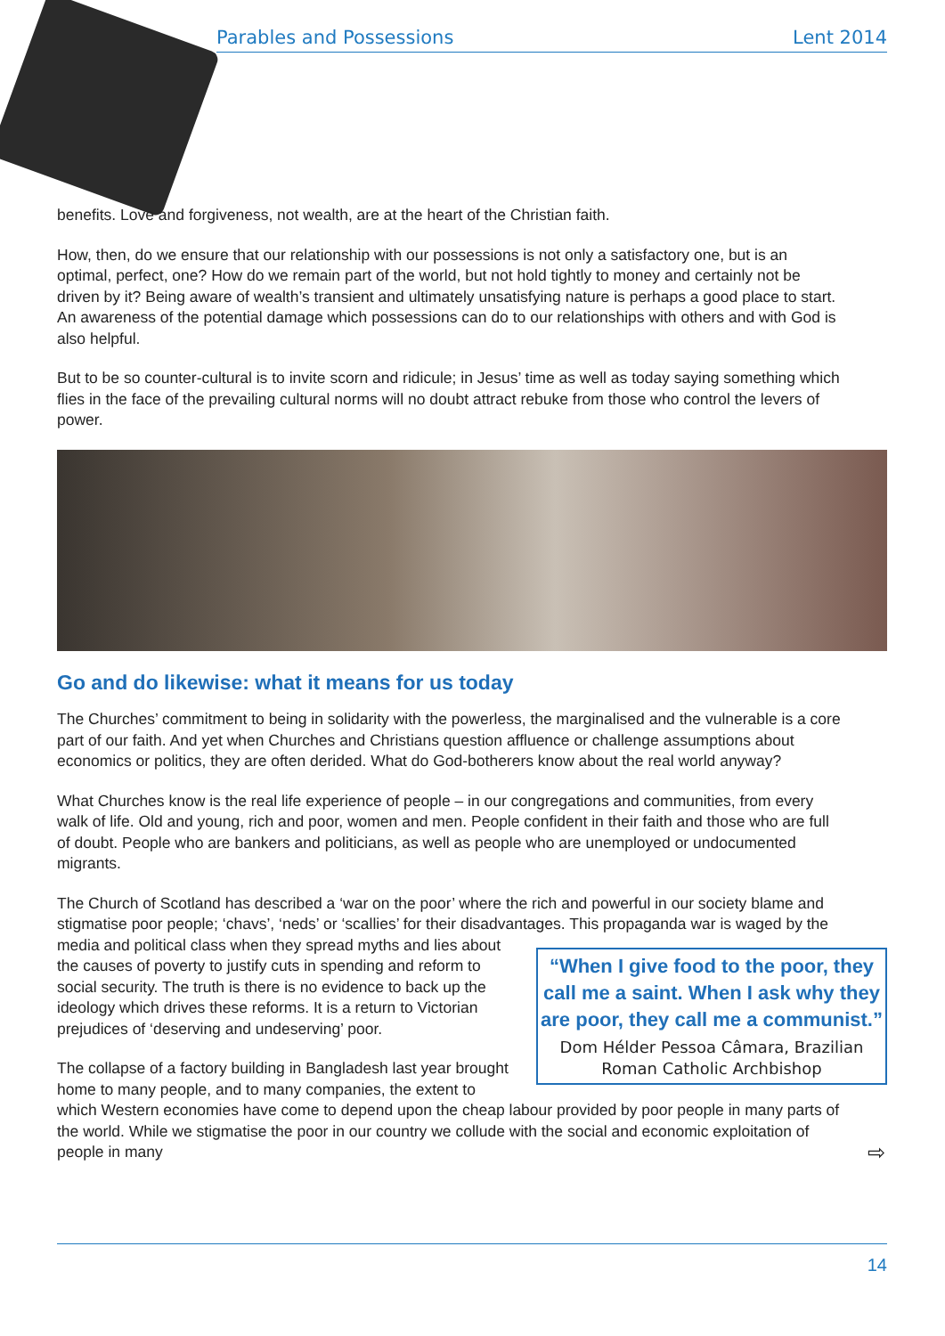Parables and Possessions Lent 2014
benefits. Love and forgiveness, not wealth, are at the heart of the Christian faith.
How, then, do we ensure that our relationship with our possessions is not only a satisfactory one, but is an optimal, perfect, one? How do we remain part of the world, but not hold tightly to money and certainly not be driven by it? Being aware of wealth’s transient and ultimately unsatisfying nature is perhaps a good place to start. An awareness of the potential damage which possessions can do to our relationships with others and with God is also helpful.
But to be so counter-cultural is to invite scorn and ridicule; in Jesus’ time as well as today saying something which flies in the face of the prevailing cultural norms will no doubt attract rebuke from those who control the levers of power.
Go and do likewise: what it means for us today
The Churches’ commitment to being in solidarity with the powerless, the marginalised and the vulnerable is a core part of our faith. And yet when Churches and Christians question affluence or challenge assumptions about economics or politics, they are often derided. What do God-botherers know about the real world anyway?
What Churches know is the real life experience of people – in our congregations and communities, from every walk of life. Old and young, rich and poor, women and men. People confident in their faith and those who are full of doubt. People who are bankers and politicians, as well as people who are unemployed or undocumented migrants.
The Church of Scotland has described a ‘war on the poor’ where the rich and powerful in our society blame and stigmatise poor people; ‘chavs’, ‘neds’ or ‘scallies’ for their disadvantages. This propaganda war is waged by the media and political class when they
“When I give food to the poor, they call me a saint. When I ask why they are poor, they call me a communist.”
Dom Hélder Pessoa Câmara, Brazilian Roman Catholic Archbishop
spread myths and lies about the causes of poverty to justify cuts in spending and reform to social security. The truth is there is no evidence to back up the ideology which drives these reforms. It is a return to Victorian prejudices of ‘deserving and undeserving’ poor.
The collapse of a factory building in Bangladesh last year brought home to many people, and to many companies, the extent to which Western economies have come to depend upon the cheap labour provided by poor people in many parts of the world. While we stigmatise the poor in our country we collude with the social and economic exploitation of people in many ⇨
14